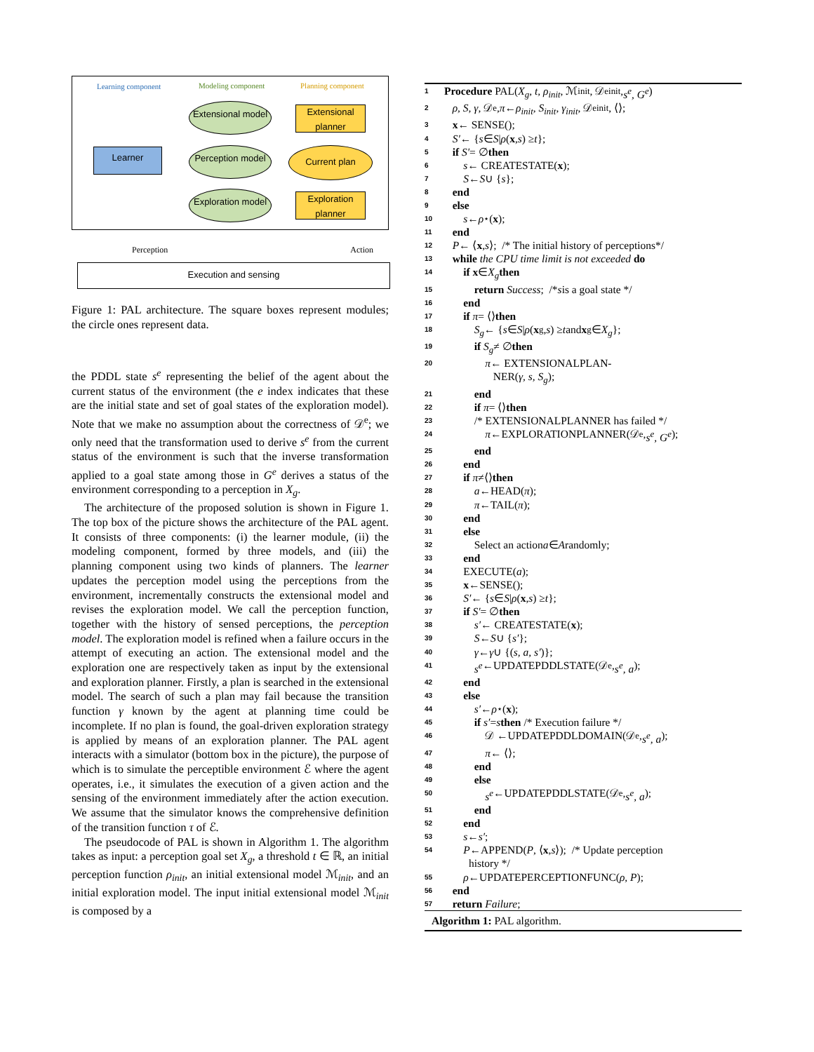Learning component Modeling component Planning component
Learner
Extensional model
Perception model
Exploration model
Extensional planner
Current plan
Exploration planner
Perception Action
Execution and sensing
Figure 1: PAL architecture. The square boxes represent modules; the circle ones represent data.
the PDDL state s<sup>e</sup> representing the belief of the agent about the current status of the environment (the e index indicates that these are the initial state and set of goal states of the exploration model). Note that we make no assumption about the correctness of 𝒟<sup>e</sup>; we only need that the transformation used to derive s<sup>e</sup> from the current status of the environment is such that the inverse transformation applied to a goal state among those in G<sup>e</sup> derives a status of the environment corresponding to a perception in X<sub>g</sub>.
The architecture of the proposed solution is shown in Figure 1. The top box of the picture shows the architecture of the PAL agent. It consists of three components: (i) the learner module, (ii) the modeling component, formed by three models, and (iii) the planning component using two kinds of planners. The learner updates the perception model using the perceptions from the environment, incrementally constructs the extensional model and revises the exploration model. We call the perception function, together with the history of sensed perceptions, the perception model. The exploration model is refined when a failure occurs in the attempt of executing an action. The extensional model and the exploration one are respectively taken as input by the extensional and exploration planner. Firstly, a plan is searched in the extensional model. The search of such a plan may fail because the transition function γ known by the agent at planning time could be incomplete. If no plan is found, the goal-driven exploration strategy is applied by means of an exploration planner. The PAL agent interacts with a simulator (bottom box in the picture), the purpose of which is to simulate the perceptible environment ℰ where the agent operates, i.e., it simulates the execution of a given action and the sensing of the environment immediately after the action execution. We assume that the simulator knows the comprehensive definition of the transition function τ of ℰ.
The pseudocode of PAL is shown in Algorithm 1. The algorithm takes as input: a perception goal set X<sub>g</sub>, a threshold t ∈ ℝ, an initial perception function ρ<sub>init</sub>, an initial extensional model ℳ<sub>init</sub>, and an initial exploration model. The input initial extensional model ℳ<sub>init</sub> is composed by a
1 Procedure PAL(X<sub>g</sub>, t, ρ<sub>init</sub>, ℳ<sub>init</sub>, 𝒟<sup>e</sup><sub>init</sub>, s<sup>e</sup>, G<sup>e</sup>)
2 ρ, S, γ, 𝒟<sup>e</sup>, π ← ρ<sub>init</sub>, S<sub>init</sub>, γ<sub>init</sub>, 𝒟<sup>e</sup><sub>init</sub>, ⟨⟩;
3 x ← SENSE();
4 S′ ← { s ∈ S | ρ (x, s) ≥ t };
5 if S′ = ∅ then
6 s ← CREATESTATE(x);
7 S ← S ∪ { s };
8 end
9 else
10 s ← ρ<sup>⋆</sup>(x);
11 end
12 P ← ⟨ x, s ⟩; /* The initial history of perceptions*/
13 while the CPU time limit is not exceeded do
14 if x ∈ X<sub>g</sub> then
15 return Success; /* s is a goal state */
16 end
17 if π = ⟨⟩ then
18 S<sub>g</sub> ← { s ∈ S | ρ (x<sub>g</sub>, s) ≥ t and x<sub>g</sub> ∈ X<sub>g</sub> };
19 if S<sub>g</sub> ≠ ∅ then
20 π ← EXTENSIONALPLAN-
NER(γ, s, S<sub>g</sub>);
21 end
22 if π = ⟨⟩ then
23 /* EXTENSIONALPLANNER has failed */
24 π ←EXPLORATIONPLANNER(𝒟<sup>e</sup>, s<sup>e</sup>, G<sup>e</sup>);
25 end
26 end
27 if π ≠⟨⟩ then
28 a ←HEAD(π);
29 π ←TAIL(π);
30 end
31 else
32 Select an action a ∈ A randomly;
33 end
34 EXECUTE(a);
35 x ←SENSE();
36 S′ ← { s ∈ S | ρ (x, s) ≥ t };
37 if S′ = ∅ then
38 s′ ← CREATESTATE(x);
39 S ← S ∪ { s′ };
40 γ ← γ ∪ {(s, a, s′)};
41 s<sup>e</sup> ←UPDATEPDDLSTATE(𝒟<sup>e</sup>, s<sup>e</sup>, a);
42 end
43 else
44 s′ ← ρ<sup>⋆</sup>(x);
45 if s′ = s then /* Execution failure */
46 𝒟 ←UPDATEPDDLDOMAIN(𝒟<sup>e</sup>, s<sup>e</sup>, a);
47 π ← ⟨⟩;
48 end
49 else
50 s<sup>e</sup> ←UPDATEPDDLSTATE(𝒟<sup>e</sup>, s<sup>e</sup>, a);
51 end
52 end
53 s ← s′;
54 P ←APPEND(P, ⟨ x, s ⟩); /* Update perception
history */
55 ρ ←UPDATEPERCEPTIONFUNC(ρ, P);
56 end
57 return Failure;
Algorithm 1: PAL algorithm.